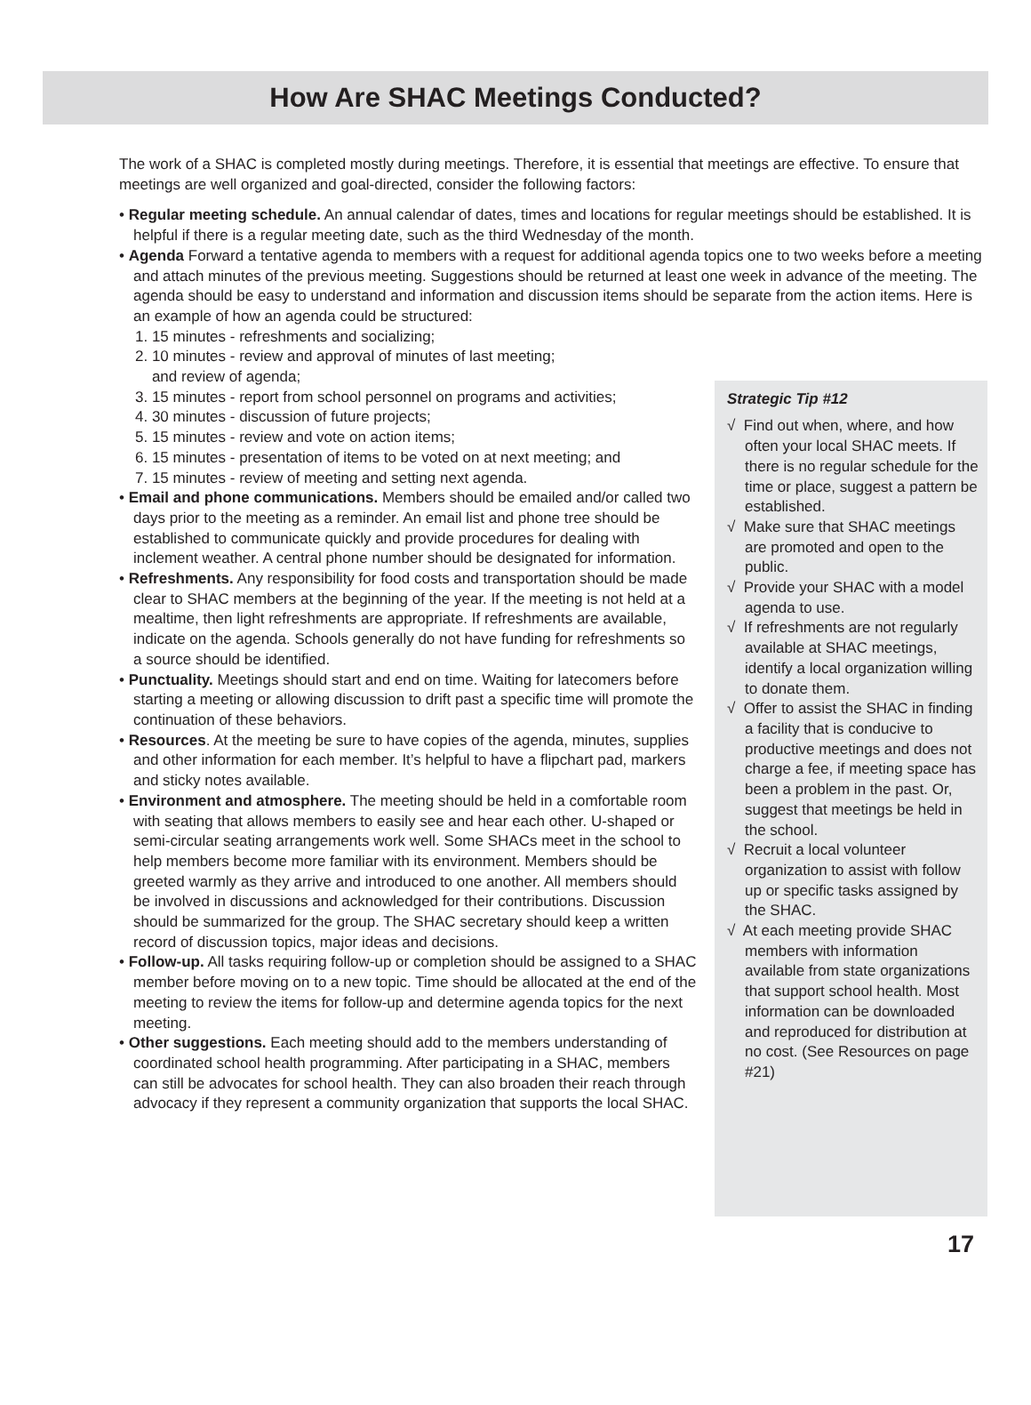How Are SHAC Meetings Conducted?
The work of a SHAC is completed mostly during meetings. Therefore, it is essential that meetings are effective. To ensure that meetings are well organized and goal-directed, consider the following factors:
• Regular meeting schedule. An annual calendar of dates, times and locations for regular meetings should be established. It is helpful if there is a regular meeting date, such as the third Wednesday of the month.
• Agenda Forward a tentative agenda to members with a request for additional agenda topics one to two weeks before a meeting and attach minutes of the previous meeting. Suggestions should be returned at least one week in advance of the meeting. The agenda should be easy to understand and information and discussion items should be separate from the action items. Here is an example of how an agenda could be structured:
1. 15 minutes - refreshments and socializing;
2. 10 minutes - review and approval of minutes of last meeting;
and review of agenda;
3. 15 minutes - report from school personnel on programs and activities;
4. 30 minutes - discussion of future projects;
5. 15 minutes - review and vote on action items;
6. 15 minutes - presentation of items to be voted on at next meeting; and
7. 15 minutes - review of meeting and setting next agenda.
• Email and phone communications. Members should be emailed and/or called two days prior to the meeting as a reminder. An email list and phone tree should be established to communicate quickly and provide procedures for dealing with inclement weather. A central phone number should be designated for information.
• Refreshments. Any responsibility for food costs and transportation should be made clear to SHAC members at the beginning of the year. If the meeting is not held at a mealtime, then light refreshments are appropriate. If refreshments are available, indicate on the agenda. Schools generally do not have funding for refreshments so a source should be identified.
• Punctuality. Meetings should start and end on time. Waiting for latecomers before starting a meeting or allowing discussion to drift past a specific time will promote the continuation of these behaviors.
• Resources. At the meeting be sure to have copies of the agenda, minutes, supplies and other information for each member. It’s helpful to have a flipchart pad, markers and sticky notes available.
• Environment and atmosphere. The meeting should be held in a comfortable room with seating that allows members to easily see and hear each other. U-shaped or semi-circular seating arrangements work well. Some SHACs meet in the school to help members become more familiar with its environment. Members should be greeted warmly as they arrive and introduced to one another. All members should be involved in discussions and acknowledged for their contributions. Discussion should be summarized for the group. The SHAC secretary should keep a written record of discussion topics, major ideas and decisions.
• Follow-up. All tasks requiring follow-up or completion should be assigned to a SHAC member before moving on to a new topic. Time should be allocated at the end of the meeting to review the items for follow-up and determine agenda topics for the next meeting.
• Other suggestions. Each meeting should add to the members understanding of coordinated school health programming. After participating in a SHAC, members can still be advocates for school health. They can also broaden their reach through advocacy if they represent a community organization that supports the local SHAC.
Strategic Tip #12
√ Find out when, where, and how often your local SHAC meets. If there is no regular schedule for the time or place, suggest a pattern be established.
√ Make sure that SHAC meetings are promoted and open to the public.
√ Provide your SHAC with a model agenda to use.
√ If refreshments are not regularly available at SHAC meetings, identify a local organization willing to donate them.
√ Offer to assist the SHAC in finding a facility that is conducive to productive meetings and does not charge a fee, if meeting space has been a problem in the past. Or, suggest that meetings be held in the school.
√ Recruit a local volunteer organization to assist with follow up or specific tasks assigned by the SHAC.
√ At each meeting provide SHAC members with information available from state organizations that support school health. Most information can be downloaded and reproduced for distribution at no cost. (See Resources on page #21)
17